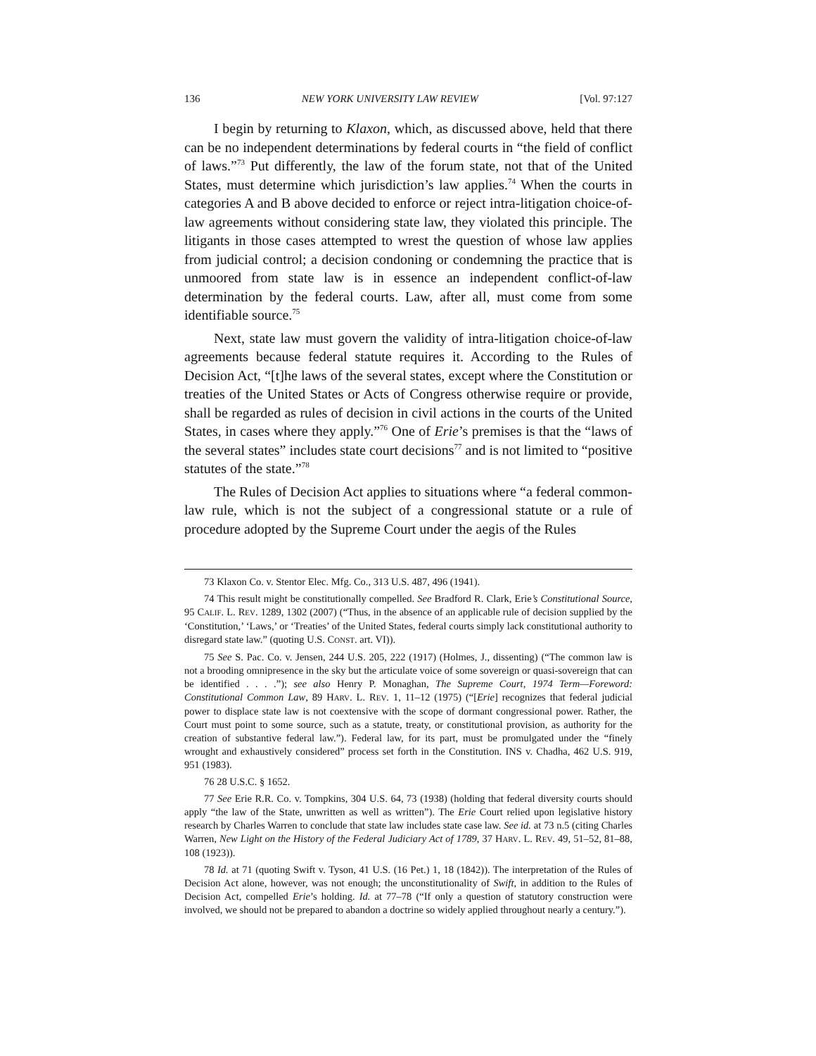136 NEW YORK UNIVERSITY LAW REVIEW [Vol. 97:127
I begin by returning to Klaxon, which, as discussed above, held that there can be no independent determinations by federal courts in “the field of conflict of laws.”<sup>73</sup> Put differently, the law of the forum state, not that of the United States, must determine which jurisdiction’s law applies.<sup>74</sup> When the courts in categories A and B above decided to enforce or reject intra-litigation choice-of-law agreements without considering state law, they violated this principle. The litigants in those cases attempted to wrest the question of whose law applies from judicial control; a decision condoning or condemning the practice that is unmoored from state law is in essence an independent conflict-of-law determination by the federal courts. Law, after all, must come from some identifiable source.<sup>75</sup>
Next, state law must govern the validity of intra-litigation choice-of-law agreements because federal statute requires it. According to the Rules of Decision Act, “[t]he laws of the several states, except where the Constitution or treaties of the United States or Acts of Congress otherwise require or provide, shall be regarded as rules of decision in civil actions in the courts of the United States, in cases where they apply.”<sup>76</sup> One of Erie’s premises is that the “laws of the several states” includes state court decisions<sup>77</sup> and is not limited to “positive statutes of the state.”<sup>78</sup>
The Rules of Decision Act applies to situations where “a federal common-law rule, which is not the subject of a congressional statute or a rule of procedure adopted by the Supreme Court under the aegis of the Rules
73 Klaxon Co. v. Stentor Elec. Mfg. Co., 313 U.S. 487, 496 (1941).
74 This result might be constitutionally compelled. See Bradford R. Clark, Erie’s Constitutional Source, 95 CALIF. L. REV. 1289, 1302 (2007) (“Thus, in the absence of an applicable rule of decision supplied by the ‘Constitution,’ ‘Laws,’ or ‘Treaties’ of the United States, federal courts simply lack constitutional authority to disregard state law.” (quoting U.S. CONST. art. VI)).
75 See S. Pac. Co. v. Jensen, 244 U.S. 205, 222 (1917) (Holmes, J., dissenting) (“The common law is not a brooding omnipresence in the sky but the articulate voice of some sovereign or quasi-sovereign that can be identified . . . .”); see also Henry P. Monaghan, The Supreme Court, 1974 Term—Foreword: Constitutional Common Law, 89 HARV. L. REV. 1, 11–12 (1975) (“[Erie] recognizes that federal judicial power to displace state law is not coextensive with the scope of dormant congressional power. Rather, the Court must point to some source, such as a statute, treaty, or constitutional provision, as authority for the creation of substantive federal law.”). Federal law, for its part, must be promulgated under the “finely wrought and exhaustively considered” process set forth in the Constitution. INS v. Chadha, 462 U.S. 919, 951 (1983).
76 28 U.S.C. § 1652.
77 See Erie R.R. Co. v. Tompkins, 304 U.S. 64, 73 (1938) (holding that federal diversity courts should apply “the law of the State, unwritten as well as written”). The Erie Court relied upon legislative history research by Charles Warren to conclude that state law includes state case law. See id. at 73 n.5 (citing Charles Warren, New Light on the History of the Federal Judiciary Act of 1789, 37 HARV. L. REV. 49, 51–52, 81–88, 108 (1923)).
78 Id. at 71 (quoting Swift v. Tyson, 41 U.S. (16 Pet.) 1, 18 (1842)). The interpretation of the Rules of Decision Act alone, however, was not enough; the unconstitutionality of Swift, in addition to the Rules of Decision Act, compelled Erie’s holding. Id. at 77–78 (“If only a question of statutory construction were involved, we should not be prepared to abandon a doctrine so widely applied throughout nearly a century.”).